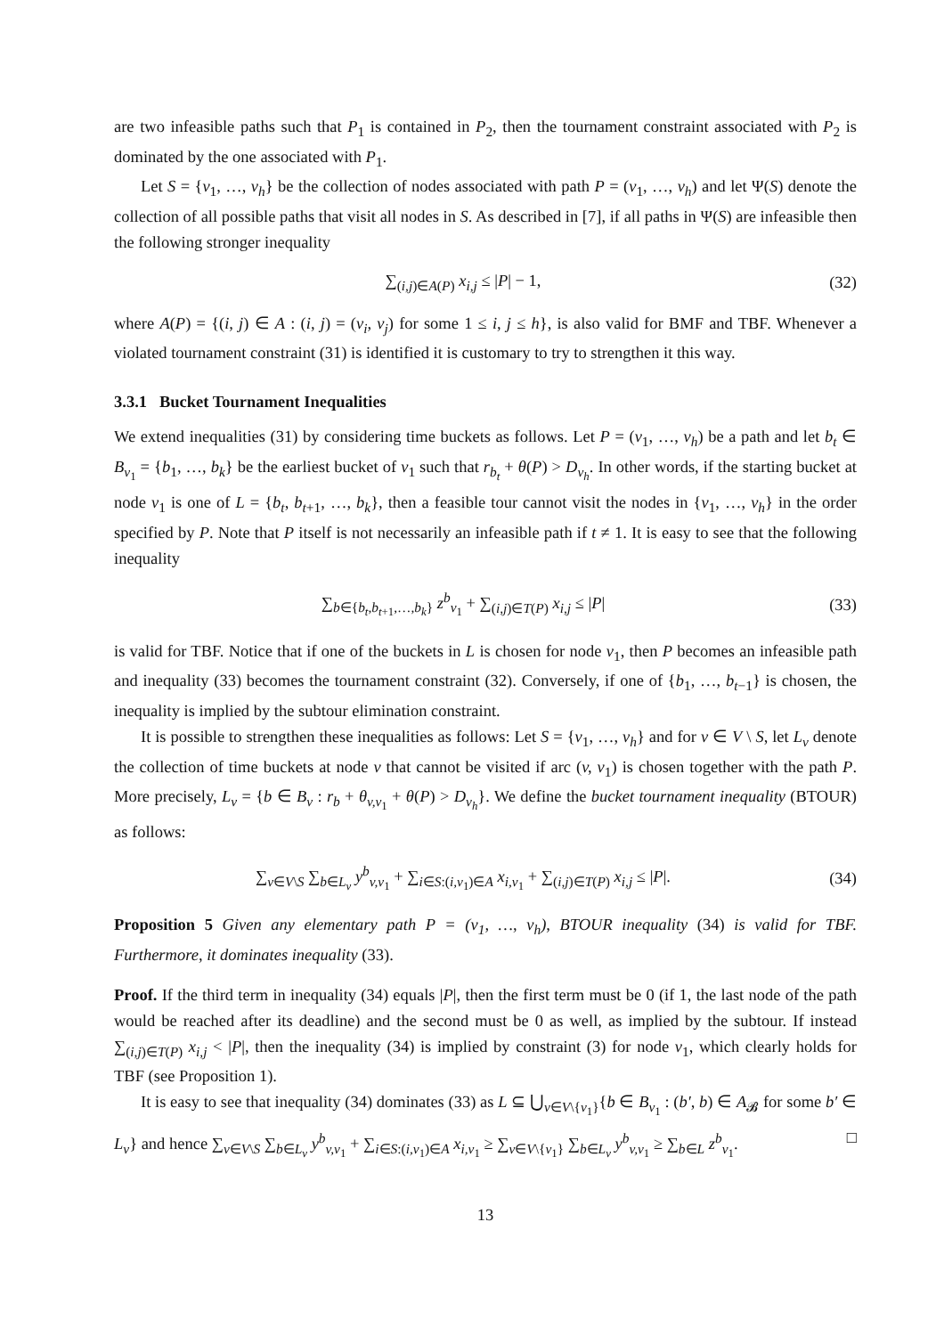are two infeasible paths such that P<sub>1</sub> is contained in P<sub>2</sub>, then the tournament constraint associated with P<sub>2</sub> is dominated by the one associated with P<sub>1</sub>.
Let S = {v<sub>1</sub>, …, v<sub>h</sub>} be the collection of nodes associated with path P = (v<sub>1</sub>, …, v<sub>h</sub>) and let Ψ(S) denote the collection of all possible paths that visit all nodes in S. As described in [7], if all paths in Ψ(S) are infeasible then the following stronger inequality
∑<sub>(i,j)∈A(P)</sub> x<sub>i,j</sub> ≤ |P| − 1, (32)
where A(P) = {(i, j) ∈ A : (i, j) = (v<sub>i</sub>, v<sub>j</sub>) for some 1 ≤ i, j ≤ h}, is also valid for BMF and TBF. Whenever a violated tournament constraint (31) is identified it is customary to try to strengthen it this way.
3.3.1 Bucket Tournament Inequalities
We extend inequalities (31) by considering time buckets as follows. Let P = (v<sub>1</sub>, …, v<sub>h</sub>) be a path and let b<sub>t</sub> ∈ B<sub>v<sub>1</sub></sub> = {b<sub>1</sub>, …, b<sub>k</sub>} be the earliest bucket of v<sub>1</sub> such that r<sub>b<sub>t</sub></sub> + θ(P) > D<sub>v<sub>h</sub></sub>. In other words, if the starting bucket at node v<sub>1</sub> is one of L = {b<sub>t</sub>, b<sub>t+1</sub>, …, b<sub>k</sub>}, then a feasible tour cannot visit the nodes in {v<sub>1</sub>, …, v<sub>h</sub>} in the order specified by P. Note that P itself is not necessarily an infeasible path if t ≠ 1. It is easy to see that the following inequality
∑<sub>b∈{b<sub>t</sub>,b<sub>t+1</sub>,…,b<sub>k</sub>}</sub> z<sup>b</sup><sub>v<sub>1</sub></sub> + ∑<sub>(i,j)∈T(P)</sub> x<sub>i,j</sub> ≤ |P|
(33)
is valid for TBF. Notice that if one of the buckets in L is chosen for node v<sub>1</sub>, then P becomes an infeasible path and inequality (33) becomes the tournament constraint (32). Conversely, if one of {b<sub>1</sub>, …, b<sub>t−1</sub>} is chosen, the inequality is implied by the subtour elimination constraint.
It is possible to strengthen these inequalities as follows: Let S = {v<sub>1</sub>, …, v<sub>h</sub>} and for v ∈ V \ S, let L<sub>v</sub> denote the collection of time buckets at node v that cannot be visited if arc (v, v<sub>1</sub>) is chosen together with the path P. More precisely, L<sub>v</sub> = {b ∈ B<sub>v</sub> : r<sub>b</sub> + θ<sub>v,v<sub>1</sub></sub> + θ(P) > D<sub>v<sub>h</sub></sub>}. We define the bucket tournament inequality (BTOUR) as follows:
∑<sub>v∈V\S</sub> ∑<sub>b∈L<sub>v</sub></sub> y<sup>b</sup><sub>v,v<sub>1</sub></sub> + ∑<sub>i∈S:(i,v<sub>1</sub>)∈A</sub> x<sub>i,v<sub>1</sub></sub> + ∑<sub>(i,j)∈T(P)</sub> x<sub>i,j</sub> ≤ |P|.
(34)
Proposition 5 Given any elementary path P = (v<sub>1</sub>, …, v<sub>h</sub>), BTOUR inequality (34) is valid for TBF. Furthermore, it dominates inequality (33).
Proof. If the third term in inequality (34) equals |P|, then the first term must be 0 (if 1, the last node of the path would be reached after its deadline) and the second must be 0 as well, as implied by the subtour. If instead ∑<sub>(i,j)∈T(P)</sub> x<sub>i,j</sub> < |P|, then the inequality (34) is implied by constraint (3) for node v<sub>1</sub>, which clearly holds for TBF (see Proposition 1).
It is easy to see that inequality (34) dominates (33) as L ⊆ ⋃<sub>v∈V\{v<sub>1</sub>}</sub>{b ∈ B<sub>v<sub>1</sub></sub> : (b′, b) ∈ A<sub>𝓑</sub> for some b′ ∈ L<sub>v</sub>} and hence ∑<sub>v∈V\S</sub> ∑<sub>b∈L<sub>v</sub></sub> y<sup>b</sup><sub>v,v<sub>1</sub></sub> + ∑<sub>i∈S:(i,v<sub>1</sub>)∈A</sub> x<sub>i,v<sub>1</sub></sub> ≥ ∑<sub>v∈V\{v<sub>1</sub>}</sub> ∑<sub>b∈L<sub>v</sub></sub> y<sup>b</sup><sub>v,v<sub>1</sub></sub> ≥ ∑<sub>b∈L</sub> z<sup>b</sup><sub>v<sub>1</sub></sub>. □
13